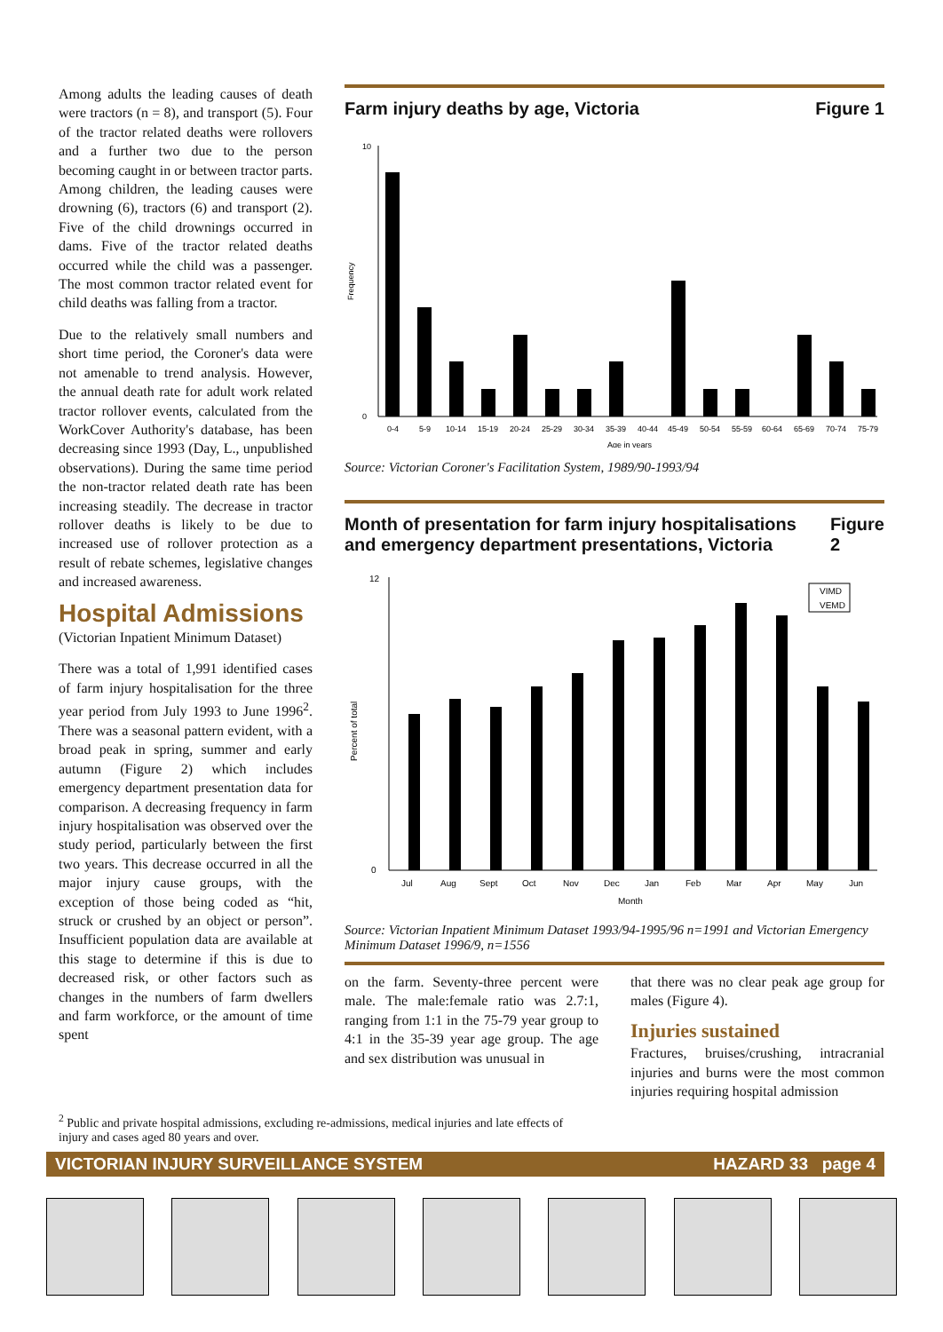Among adults the leading causes of death were tractors (n = 8), and transport (5). Four of the tractor related deaths were rollovers and a further two due to the person becoming caught in or between tractor parts. Among children, the leading causes were drowning (6), tractors (6) and transport (2). Five of the child drownings occurred in dams. Five of the tractor related deaths occurred while the child was a passenger. The most common tractor related event for child deaths was falling from a tractor.
Due to the relatively small numbers and short time period, the Coroner's data were not amenable to trend analysis. However, the annual death rate for adult work related tractor rollover events, calculated from the WorkCover Authority's database, has been decreasing since 1993 (Day, L., unpublished observations). During the same time period the non-tractor related death rate has been increasing steadily. The decrease in tractor rollover deaths is likely to be due to increased use of rollover protection as a result of rebate schemes, legislative changes and increased awareness.
Hospital Admissions
(Victorian Inpatient Minimum Dataset)
There was a total of 1,991 identified cases of farm injury hospitalisation for the three year period from July 1993 to June 1996<sup>2</sup>. There was a seasonal pattern evident, with a broad peak in spring, summer and early autumn (Figure 2) which includes emergency department presentation data for comparison. A decreasing frequency in farm injury hospitalisation was observed over the study period, particularly between the first two years. This decrease occurred in all the major injury cause groups, with the exception of those being coded as “hit, struck or crushed by an object or person”. Insufficient population data are available at this stage to determine if this is due to decreased risk, or other factors such as changes in the numbers of farm dwellers and farm workforce, or the amount of time spent
Farm injury deaths by age, Victoria Figure 1
Frequency
0
10
0-4
5-9
10-14
15-19
20-24
25-29
30-34
35-39
40-44
45-49
50-54
55-59
60-64
65-69
70-74
75-79
Age in years
Source: Victorian Coroner's Facilitation System, 1989/90-1993/94
Month of presentation for farm injury hospitalisations and emergency department presentations, Victoria Figure 2
Percent of total
0
12
VIMD
VEMD
Jul
Aug
Sept
Oct
Nov
Dec
Jan
Feb
Mar
Apr
May
Jun
Month
Source: Victorian Inpatient Minimum Dataset 1993/94-1995/96 n=1991 and Victorian Emergency Minimum Dataset 1996/9, n=1556
on the farm. Seventy-three percent were male. The male:female ratio was 2.7:1, ranging from 1:1 in the 75-79 year group to 4:1 in the 35-39 year age group. The age and sex distribution was unusual in
that there was no clear peak age group for males (Figure 4).
Injuries sustained
Fractures, bruises/crushing, intracranial injuries and burns were the most common injuries requiring hospital admission
<sup>2</sup> Public and private hospital admissions, excluding re-admissions, medical injuries and late effects of injury and cases aged 80 years and over.
VICTORIAN INJURY SURVEILLANCE SYSTEM HAZARD 33 page 4